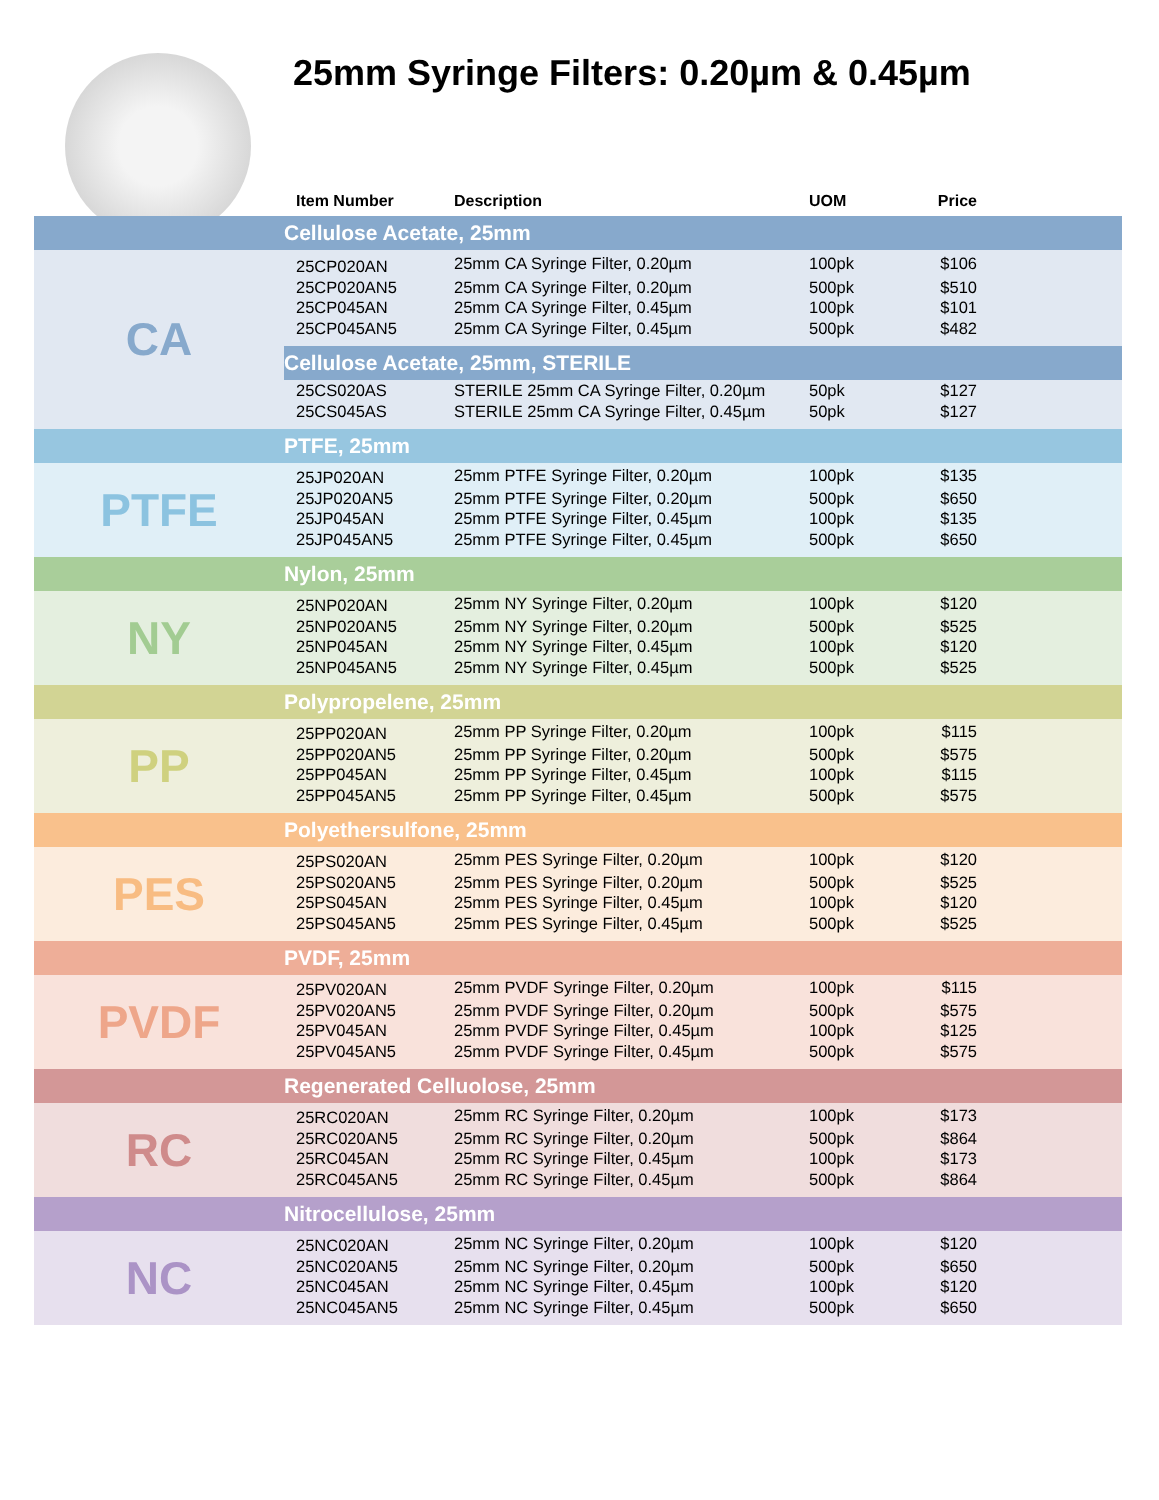25mm Syringe Filters: 0.20µm & 0.45µm
| | Item Number | Description | UOM | Price |
| --- | --- | --- | --- | --- |
| | Cellulose Acetate, 25mm | | | |
| CA | 25CP020AN | 25mm CA Syringe Filter, 0.20µm | 100pk | $106 |
| | 25CP020AN5 | 25mm CA Syringe Filter, 0.20µm | 500pk | $510 |
| | 25CP045AN | 25mm CA Syringe Filter, 0.45µm | 100pk | $101 |
| | 25CP045AN5 | 25mm CA Syringe Filter, 0.45µm | 500pk | $482 |
| | Cellulose Acetate, 25mm, STERILE | | | |
| | 25CS020AS | STERILE 25mm CA Syringe Filter, 0.20µm | 50pk | $127 |
| | 25CS045AS | STERILE 25mm CA Syringe Filter, 0.45µm | 50pk | $127 |
| | PTFE, 25mm | | | |
| PTFE | 25JP020AN | 25mm PTFE Syringe Filter, 0.20µm | 100pk | $135 |
| | 25JP020AN5 | 25mm PTFE Syringe Filter, 0.20µm | 500pk | $650 |
| | 25JP045AN | 25mm PTFE Syringe Filter, 0.45µm | 100pk | $135 |
| | 25JP045AN5 | 25mm PTFE Syringe Filter, 0.45µm | 500pk | $650 |
| | Nylon, 25mm | | | |
| NY | 25NP020AN | 25mm NY Syringe Filter, 0.20µm | 100pk | $120 |
| | 25NP020AN5 | 25mm NY Syringe Filter, 0.20µm | 500pk | $525 |
| | 25NP045AN | 25mm NY Syringe Filter, 0.45µm | 100pk | $120 |
| | 25NP045AN5 | 25mm NY Syringe Filter, 0.45µm | 500pk | $525 |
| | Polypropelene, 25mm | | | |
| PP | 25PP020AN | 25mm PP Syringe Filter, 0.20µm | 100pk | $115 |
| | 25PP020AN5 | 25mm PP Syringe Filter, 0.20µm | 500pk | $575 |
| | 25PP045AN | 25mm PP Syringe Filter, 0.45µm | 100pk | $115 |
| | 25PP045AN5 | 25mm PP Syringe Filter, 0.45µm | 500pk | $575 |
| | Polyethersulfone, 25mm | | | |
| PES | 25PS020AN | 25mm PES Syringe Filter, 0.20µm | 100pk | $120 |
| | 25PS020AN5 | 25mm PES Syringe Filter, 0.20µm | 500pk | $525 |
| | 25PS045AN | 25mm PES Syringe Filter, 0.45µm | 100pk | $120 |
| | 25PS045AN5 | 25mm PES Syringe Filter, 0.45µm | 500pk | $525 |
| | PVDF, 25mm | | | |
| PVDF | 25PV020AN | 25mm PVDF Syringe Filter, 0.20µm | 100pk | $115 |
| | 25PV020AN5 | 25mm PVDF Syringe Filter, 0.20µm | 500pk | $575 |
| | 25PV045AN | 25mm PVDF Syringe Filter, 0.45µm | 100pk | $125 |
| | 25PV045AN5 | 25mm PVDF Syringe Filter, 0.45µm | 500pk | $575 |
| | Regenerated Celluolose, 25mm | | | |
| RC | 25RC020AN | 25mm RC Syringe Filter, 0.20µm | 100pk | $173 |
| | 25RC020AN5 | 25mm RC Syringe Filter, 0.20µm | 500pk | $864 |
| | 25RC045AN | 25mm RC Syringe Filter, 0.45µm | 100pk | $173 |
| | 25RC045AN5 | 25mm RC Syringe Filter, 0.45µm | 500pk | $864 |
| | Nitrocellulose, 25mm | | | |
| NC | 25NC020AN | 25mm NC Syringe Filter, 0.20µm | 100pk | $120 |
| | 25NC020AN5 | 25mm NC Syringe Filter, 0.20µm | 500pk | $650 |
| | 25NC045AN | 25mm NC Syringe Filter, 0.45µm | 100pk | $120 |
| | 25NC045AN5 | 25mm NC Syringe Filter, 0.45µm | 500pk | $650 |